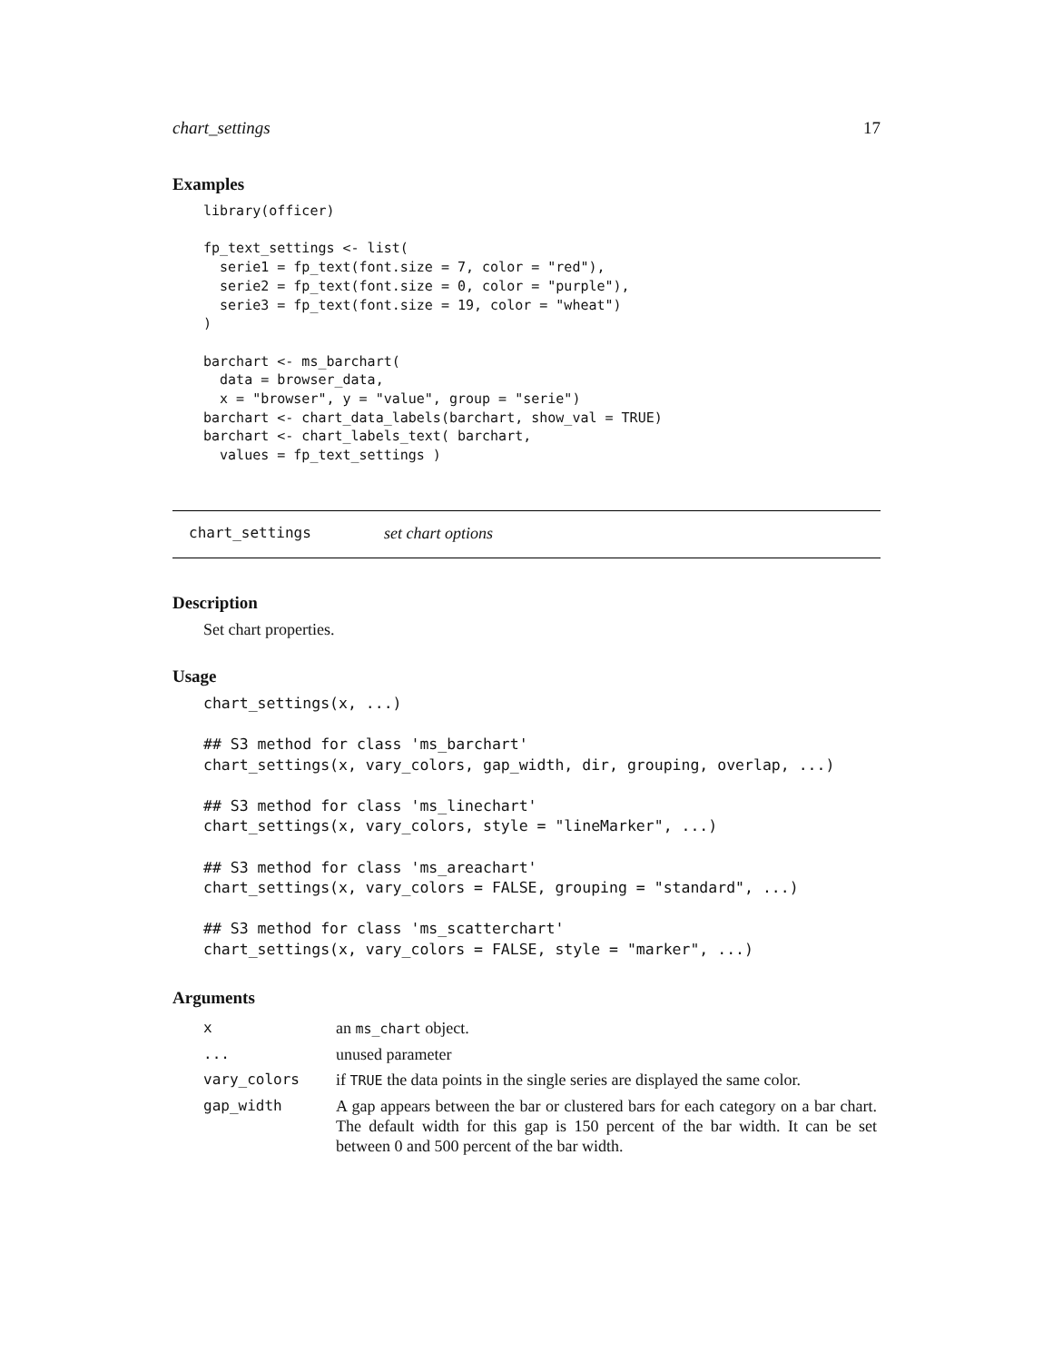chart_settings 17
Examples
library(officer)

fp_text_settings <- list(
  serie1 = fp_text(font.size = 7, color = "red"),
  serie2 = fp_text(font.size = 0, color = "purple"),
  serie3 = fp_text(font.size = 19, color = "wheat")
)

barchart <- ms_barchart(
  data = browser_data,
  x = "browser", y = "value", group = "serie")
barchart <- chart_data_labels(barchart, show_val = TRUE)
barchart <- chart_labels_text( barchart,
  values = fp_text_settings )
chart_settings set chart options
Description
Set chart properties.
Usage
chart_settings(x, ...)

## S3 method for class 'ms_barchart'
chart_settings(x, vary_colors, gap_width, dir, grouping, overlap, ...)

## S3 method for class 'ms_linechart'
chart_settings(x, vary_colors, style = "lineMarker", ...)

## S3 method for class 'ms_areachart'
chart_settings(x, vary_colors = FALSE, grouping = "standard", ...)

## S3 method for class 'ms_scatterchart'
chart_settings(x, vary_colors = FALSE, style = "marker", ...)
Arguments
| x | an ms_chart object. |
| ... | unused parameter |
| vary_colors | if TRUE the data points in the single series are displayed the same color. |
| gap_width | A gap appears between the bar or clustered bars for each category on a bar chart. The default width for this gap is 150 percent of the bar width. It can be set between 0 and 500 percent of the bar width. |